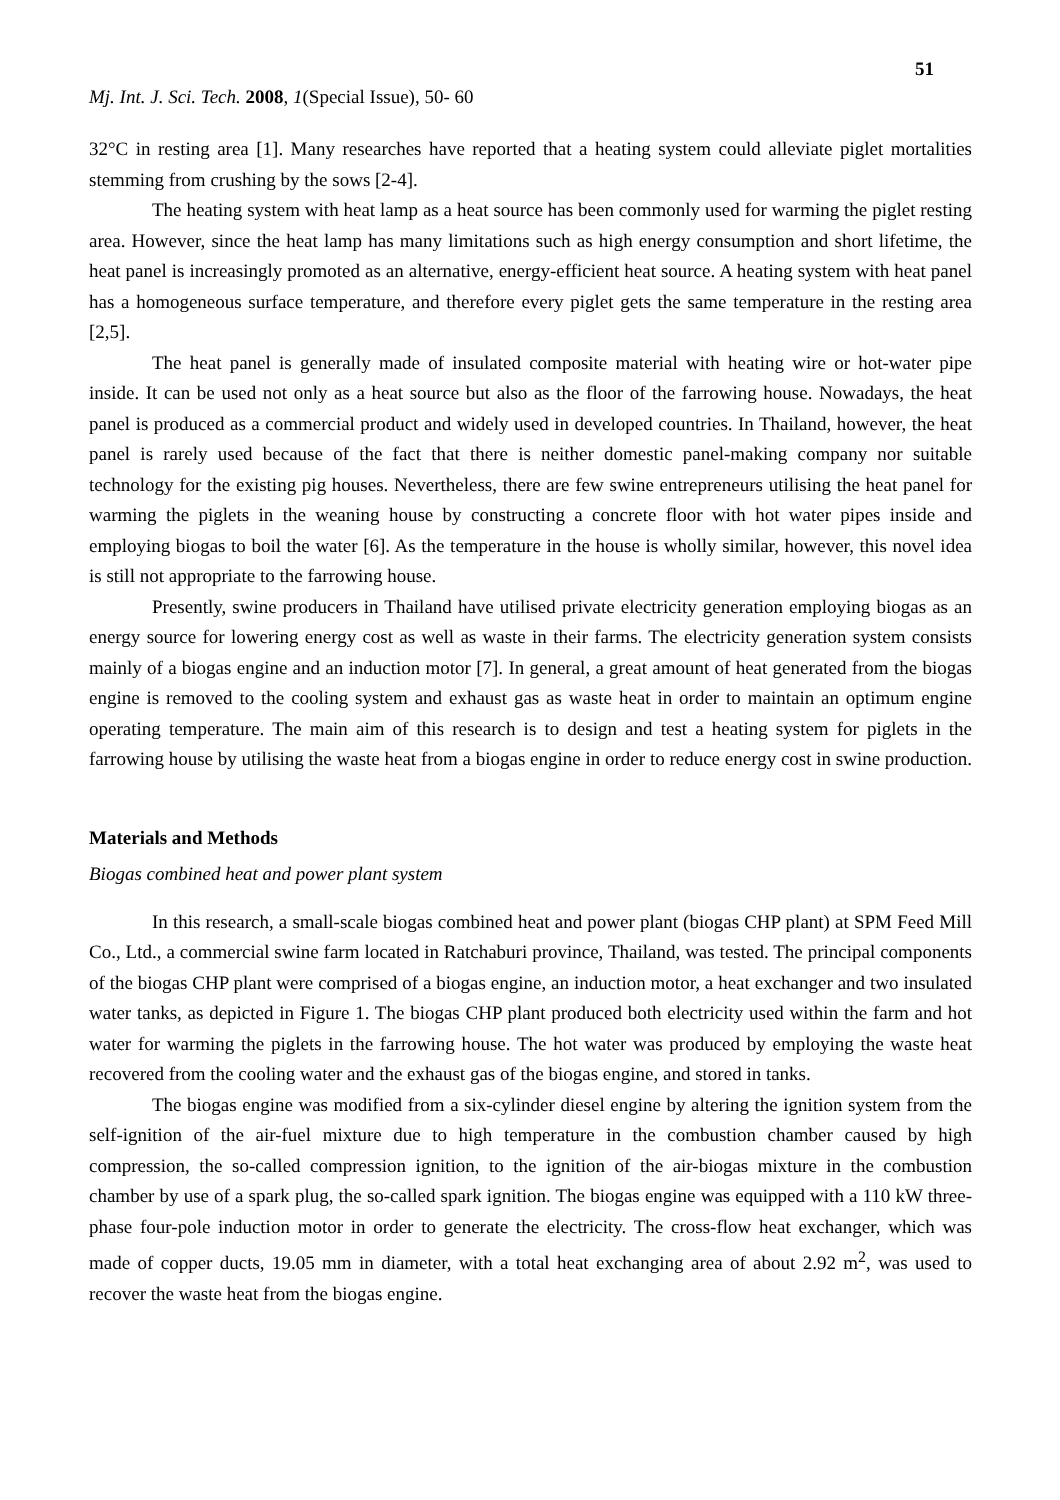51
Mj. Int. J. Sci. Tech. 2008, 1(Special Issue), 50- 60
32°C in resting area [1]. Many researches have reported that a heating system could alleviate piglet mortalities stemming from crushing by the sows [2-4].
The heating system with heat lamp as a heat source has been commonly used for warming the piglet resting area. However, since the heat lamp has many limitations such as high energy consumption and short lifetime, the heat panel is increasingly promoted as an alternative, energy-efficient heat source. A heating system with heat panel has a homogeneous surface temperature, and therefore every piglet gets the same temperature in the resting area [2,5].
The heat panel is generally made of insulated composite material with heating wire or hot-water pipe inside. It can be used not only as a heat source but also as the floor of the farrowing house. Nowadays, the heat panel is produced as a commercial product and widely used in developed countries. In Thailand, however, the heat panel is rarely used because of the fact that there is neither domestic panel-making company nor suitable technology for the existing pig houses. Nevertheless, there are few swine entrepreneurs utilising the heat panel for warming the piglets in the weaning house by constructing a concrete floor with hot water pipes inside and employing biogas to boil the water [6]. As the temperature in the house is wholly similar, however, this novel idea is still not appropriate to the farrowing house.
Presently, swine producers in Thailand have utilised private electricity generation employing biogas as an energy source for lowering energy cost as well as waste in their farms. The electricity generation system consists mainly of a biogas engine and an induction motor [7]. In general, a great amount of heat generated from the biogas engine is removed to the cooling system and exhaust gas as waste heat in order to maintain an optimum engine operating temperature. The main aim of this research is to design and test a heating system for piglets in the farrowing house by utilising the waste heat from a biogas engine in order to reduce energy cost in swine production.
Materials and Methods
Biogas combined heat and power plant system
In this research, a small-scale biogas combined heat and power plant (biogas CHP plant) at SPM Feed Mill Co., Ltd., a commercial swine farm located in Ratchaburi province, Thailand, was tested. The principal components of the biogas CHP plant were comprised of a biogas engine, an induction motor, a heat exchanger and two insulated water tanks, as depicted in Figure 1. The biogas CHP plant produced both electricity used within the farm and hot water for warming the piglets in the farrowing house. The hot water was produced by employing the waste heat recovered from the cooling water and the exhaust gas of the biogas engine, and stored in tanks.
The biogas engine was modified from a six-cylinder diesel engine by altering the ignition system from the self-ignition of the air-fuel mixture due to high temperature in the combustion chamber caused by high compression, the so-called compression ignition, to the ignition of the air-biogas mixture in the combustion chamber by use of a spark plug, the so-called spark ignition. The biogas engine was equipped with a 110 kW three-phase four-pole induction motor in order to generate the electricity. The cross-flow heat exchanger, which was made of copper ducts, 19.05 mm in diameter, with a total heat exchanging area of about 2.92 m<sup>2</sup>, was used to recover the waste heat from the biogas engine.